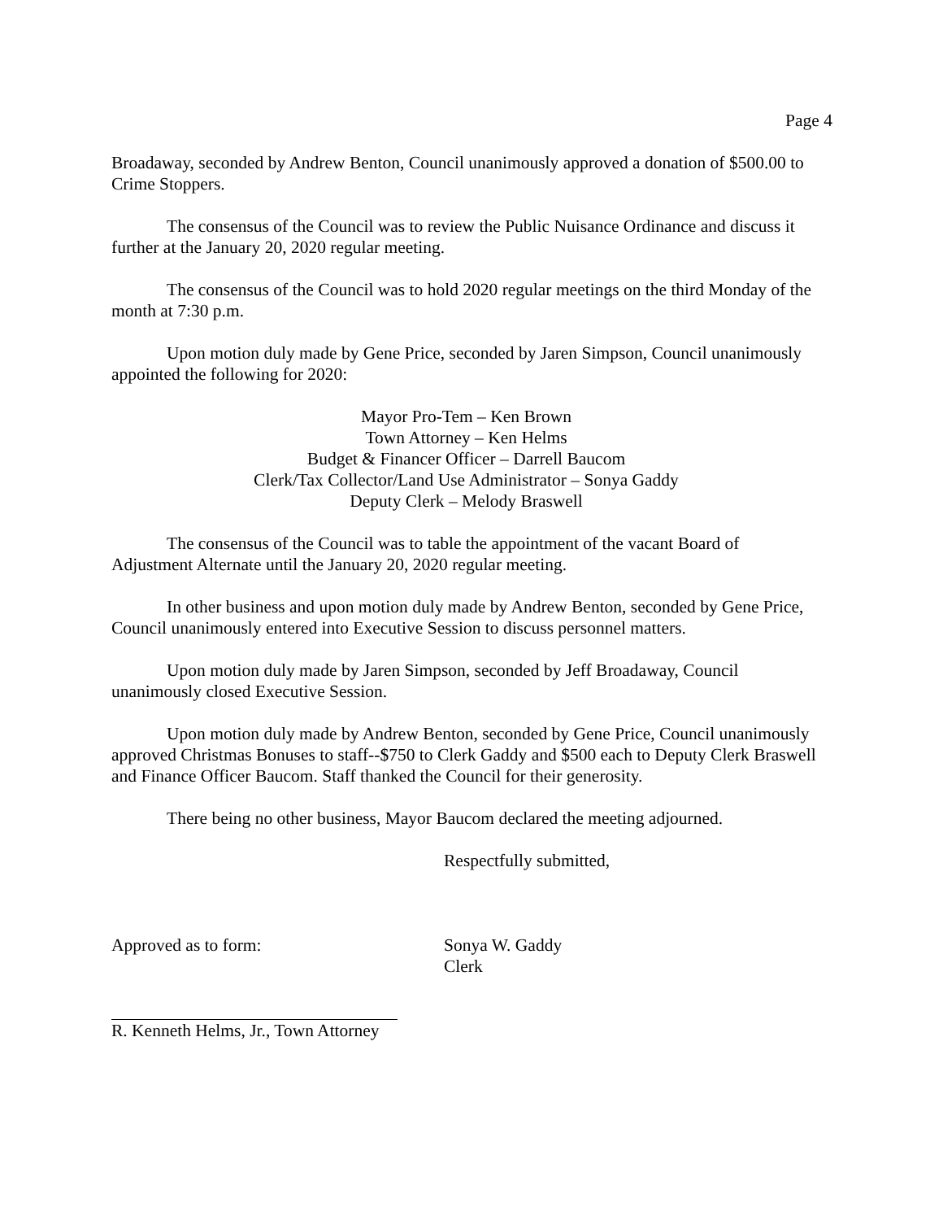Page 4
Broadaway, seconded by Andrew Benton, Council unanimously approved a donation of $500.00 to Crime Stoppers.
The consensus of the Council was to review the Public Nuisance Ordinance and discuss it further at the January 20, 2020 regular meeting.
The consensus of the Council was to hold 2020 regular meetings on the third Monday of the month at 7:30 p.m.
Upon motion duly made by Gene Price, seconded by Jaren Simpson, Council unanimously appointed the following for 2020:
Mayor Pro-Tem – Ken Brown
Town Attorney – Ken Helms
Budget & Financer Officer – Darrell Baucom
Clerk/Tax Collector/Land Use Administrator – Sonya Gaddy
Deputy Clerk – Melody Braswell
The consensus of the Council was to table the appointment of the vacant Board of Adjustment Alternate until the January 20, 2020 regular meeting.
In other business and upon motion duly made by Andrew Benton, seconded by Gene Price, Council unanimously entered into Executive Session to discuss personnel matters.
Upon motion duly made by Jaren Simpson, seconded by Jeff Broadaway, Council unanimously closed Executive Session.
Upon motion duly made by Andrew Benton, seconded by Gene Price, Council unanimously approved Christmas Bonuses to staff--$750 to Clerk Gaddy and $500 each to Deputy Clerk Braswell and Finance Officer Baucom. Staff thanked the Council for their generosity.
There being no other business, Mayor Baucom declared the meeting adjourned.
Respectfully submitted,
Approved as to form: Sonya W. Gaddy
Clerk
R. Kenneth Helms, Jr., Town Attorney